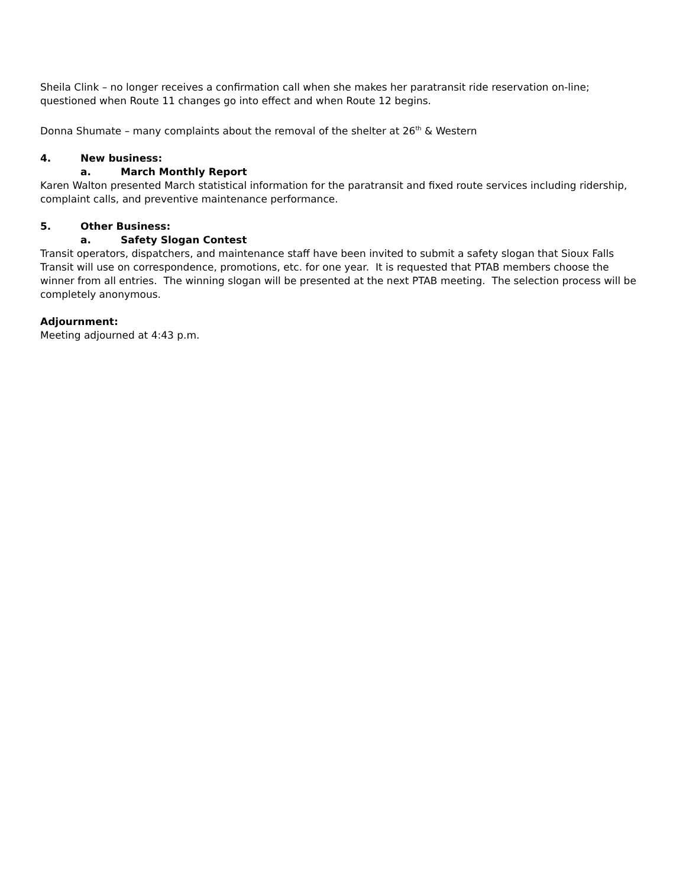Sheila Clink – no longer receives a confirmation call when she makes her paratransit ride reservation on-line; questioned when Route 11 changes go into effect and when Route 12 begins.
Donna Shumate – many complaints about the removal of the shelter at 26<sup>th</sup> & Western
4. New business:
a. March Monthly Report
Karen Walton presented March statistical information for the paratransit and fixed route services including ridership, complaint calls, and preventive maintenance performance.
5. Other Business:
a. Safety Slogan Contest
Transit operators, dispatchers, and maintenance staff have been invited to submit a safety slogan that Sioux Falls Transit will use on correspondence, promotions, etc. for one year. It is requested that PTAB members choose the winner from all entries. The winning slogan will be presented at the next PTAB meeting. The selection process will be completely anonymous.
Adjournment:
Meeting adjourned at 4:43 p.m.